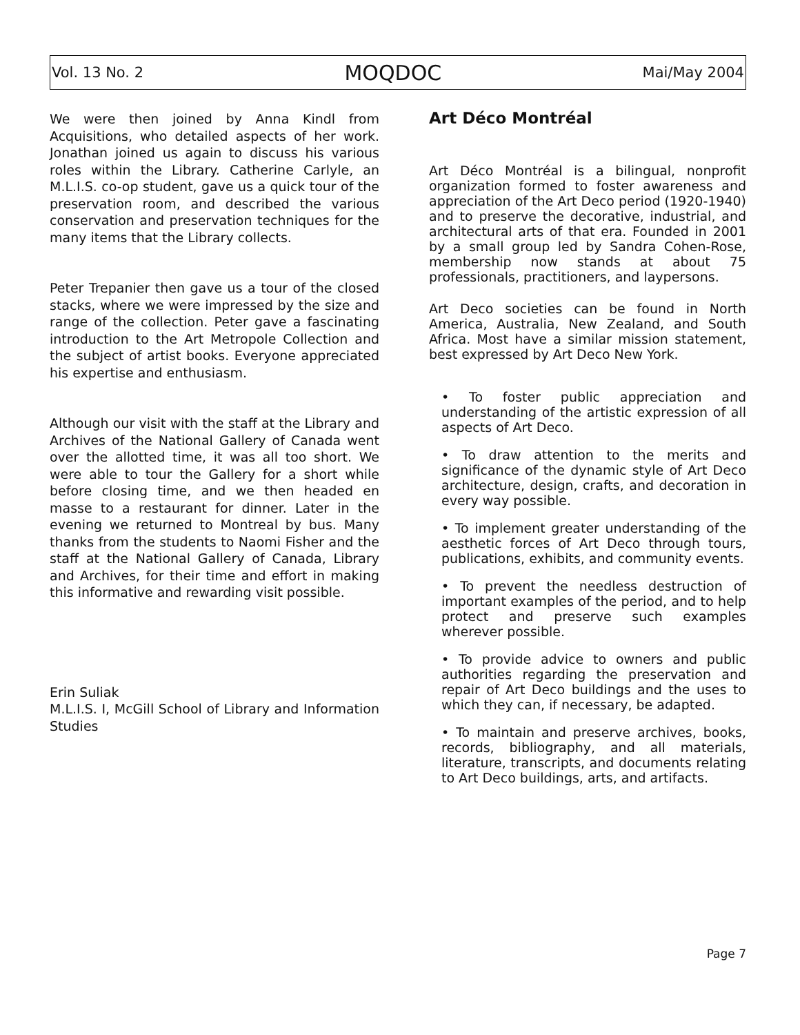Vol. 13 No. 2 MOQDOC Mai/May 2004
We were then joined by Anna Kindl from Acquisitions, who detailed aspects of her work. Jonathan joined us again to discuss his various roles within the Library. Catherine Carlyle, an M.L.I.S. co-op student, gave us a quick tour of the preservation room, and described the various conservation and preservation techniques for the many items that the Library collects.
Peter Trepanier then gave us a tour of the closed stacks, where we were impressed by the size and range of the collection. Peter gave a fascinating introduction to the Art Metropole Collection and the subject of artist books. Everyone appreciated his expertise and enthusiasm.
Although our visit with the staff at the Library and Archives of the National Gallery of Canada went over the allotted time, it was all too short. We were able to tour the Gallery for a short while before closing time, and we then headed en masse to a restaurant for dinner. Later in the evening we returned to Montreal by bus. Many thanks from the students to Naomi Fisher and the staff at the National Gallery of Canada, Library and Archives, for their time and effort in making this informative and rewarding visit possible.
Erin Suliak
M.L.I.S. I, McGill School of Library and Information Studies
Art Déco Montréal
Art Déco Montréal is a bilingual, nonprofit organization formed to foster awareness and appreciation of the Art Deco period (1920-1940) and to preserve the decorative, industrial, and architectural arts of that era. Founded in 2001 by a small group led by Sandra Cohen-Rose, membership now stands at about 75 professionals, practitioners, and laypersons.
Art Deco societies can be found in North America, Australia, New Zealand, and South Africa. Most have a similar mission statement, best expressed by Art Deco New York.
• To foster public appreciation and understanding of the artistic expression of all aspects of Art Deco.
• To draw attention to the merits and significance of the dynamic style of Art Deco architecture, design, crafts, and decoration in every way possible.
• To implement greater understanding of the aesthetic forces of Art Deco through tours, publications, exhibits, and community events.
• To prevent the needless destruction of important examples of the period, and to help protect and preserve such examples wherever possible.
• To provide advice to owners and public authorities regarding the preservation and repair of Art Deco buildings and the uses to which they can, if necessary, be adapted.
• To maintain and preserve archives, books, records, bibliography, and all materials, literature, transcripts, and documents relating to Art Deco buildings, arts, and artifacts.
Page 7